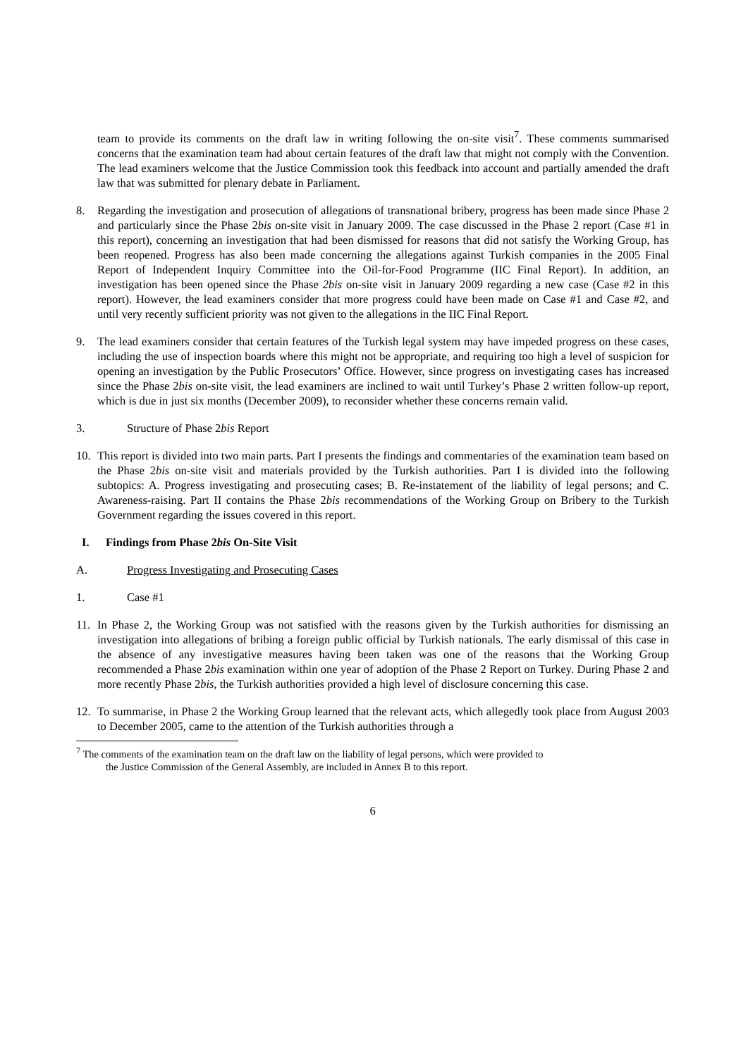team to provide its comments on the draft law in writing following the on-site visit<sup>7</sup>. These comments summarised concerns that the examination team had about certain features of the draft law that might not comply with the Convention. The lead examiners welcome that the Justice Commission took this feedback into account and partially amended the draft law that was submitted for plenary debate in Parliament.
8. Regarding the investigation and prosecution of allegations of transnational bribery, progress has been made since Phase 2 and particularly since the Phase 2bis on-site visit in January 2009. The case discussed in the Phase 2 report (Case #1 in this report), concerning an investigation that had been dismissed for reasons that did not satisfy the Working Group, has been reopened. Progress has also been made concerning the allegations against Turkish companies in the 2005 Final Report of Independent Inquiry Committee into the Oil-for-Food Programme (IIC Final Report). In addition, an investigation has been opened since the Phase 2bis on-site visit in January 2009 regarding a new case (Case #2 in this report). However, the lead examiners consider that more progress could have been made on Case #1 and Case #2, and until very recently sufficient priority was not given to the allegations in the IIC Final Report.
9. The lead examiners consider that certain features of the Turkish legal system may have impeded progress on these cases, including the use of inspection boards where this might not be appropriate, and requiring too high a level of suspicion for opening an investigation by the Public Prosecutors’ Office. However, since progress on investigating cases has increased since the Phase 2bis on-site visit, the lead examiners are inclined to wait until Turkey’s Phase 2 written follow-up report, which is due in just six months (December 2009), to reconsider whether these concerns remain valid.
3. Structure of Phase 2bis Report
10. This report is divided into two main parts. Part I presents the findings and commentaries of the examination team based on the Phase 2bis on-site visit and materials provided by the Turkish authorities. Part I is divided into the following subtopics: A. Progress investigating and prosecuting cases; B. Re-instatement of the liability of legal persons; and C. Awareness-raising. Part II contains the Phase 2bis recommendations of the Working Group on Bribery to the Turkish Government regarding the issues covered in this report.
I. Findings from Phase 2bis On-Site Visit
A. Progress Investigating and Prosecuting Cases
1. Case #1
11. In Phase 2, the Working Group was not satisfied with the reasons given by the Turkish authorities for dismissing an investigation into allegations of bribing a foreign public official by Turkish nationals. The early dismissal of this case in the absence of any investigative measures having been taken was one of the reasons that the Working Group recommended a Phase 2bis examination within one year of adoption of the Phase 2 Report on Turkey. During Phase 2 and more recently Phase 2bis, the Turkish authorities provided a high level of disclosure concerning this case.
12. To summarise, in Phase 2 the Working Group learned that the relevant acts, which allegedly took place from August 2003 to December 2005, came to the attention of the Turkish authorities through a
<sup>7</sup> The comments of the examination team on the draft law on the liability of legal persons, which were provided to
the Justice Commission of the General Assembly, are included in Annex B to this report.
6